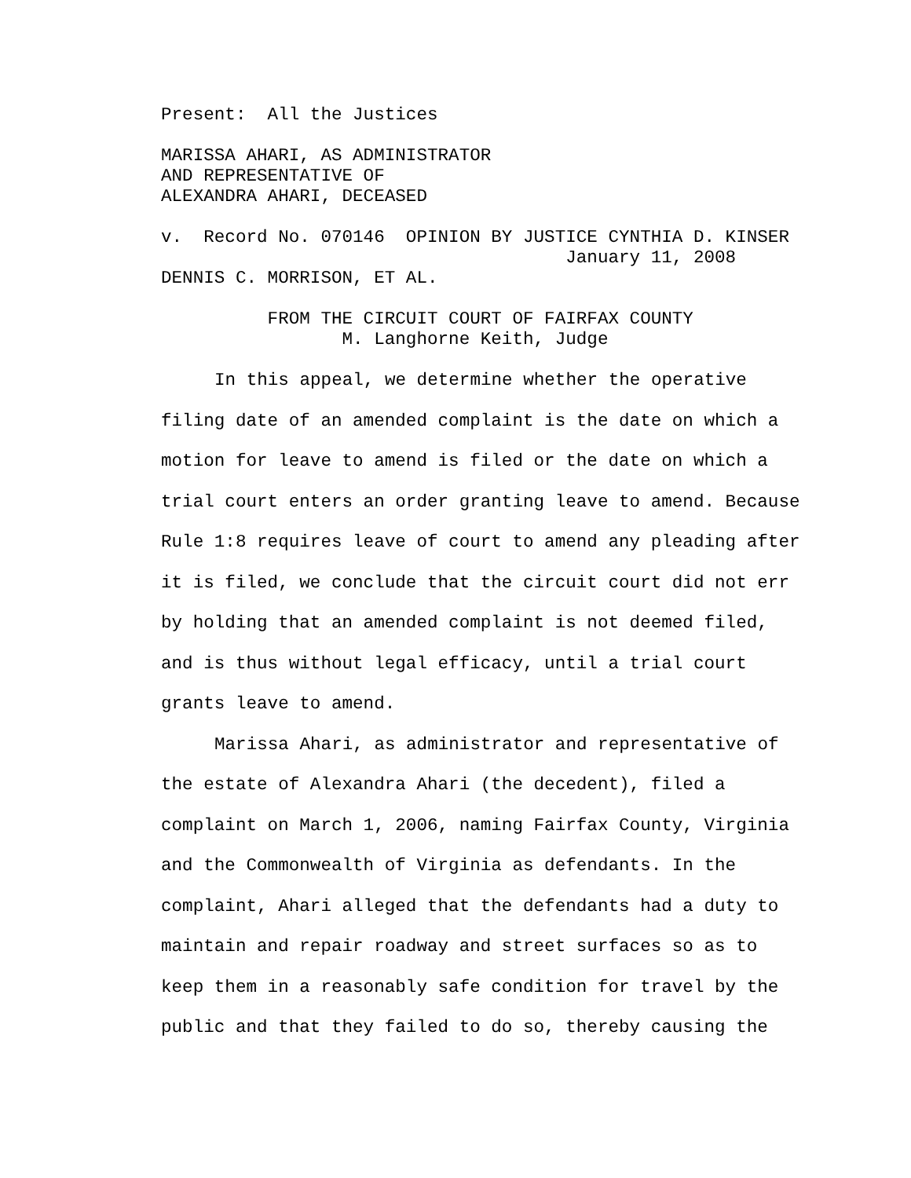Present:  All the Justices
MARISSA AHARI, AS ADMINISTRATOR
AND REPRESENTATIVE OF
ALEXANDRA AHARI, DECEASED
v.  Record No. 070146  OPINION BY JUSTICE CYNTHIA D. KINSER
                                      January 11, 2008
DENNIS C. MORRISON, ET AL.
          FROM THE CIRCUIT COURT OF FAIRFAX COUNTY
                 M. Langhorne Keith, Judge
In this appeal, we determine whether the operative filing date of an amended complaint is the date on which a motion for leave to amend is filed or the date on which a trial court enters an order granting leave to amend. Because Rule 1:8 requires leave of court to amend any pleading after it is filed, we conclude that the circuit court did not err by holding that an amended complaint is not deemed filed, and is thus without legal efficacy, until a trial court grants leave to amend.
Marissa Ahari, as administrator and representative of the estate of Alexandra Ahari (the decedent), filed a complaint on March 1, 2006, naming Fairfax County, Virginia and the Commonwealth of Virginia as defendants. In the complaint, Ahari alleged that the defendants had a duty to maintain and repair roadway and street surfaces so as to keep them in a reasonably safe condition for travel by the public and that they failed to do so, thereby causing the